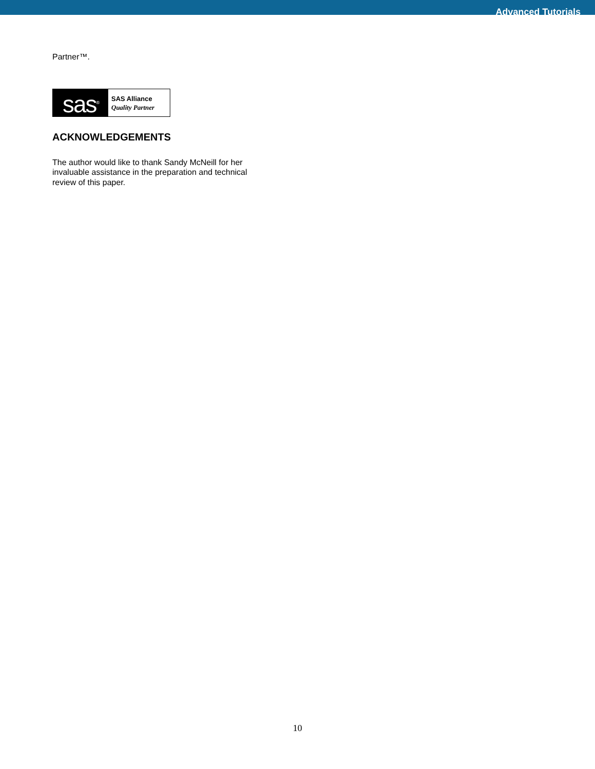Advanced Tutorials
Partner™.
sas<sup>®</sup>
SAS Alliance
Quality Partner
ACKNOWLEDGEMENTS
The author would like to thank Sandy McNeill for her invaluable assistance in the preparation and technical review of this paper.
10